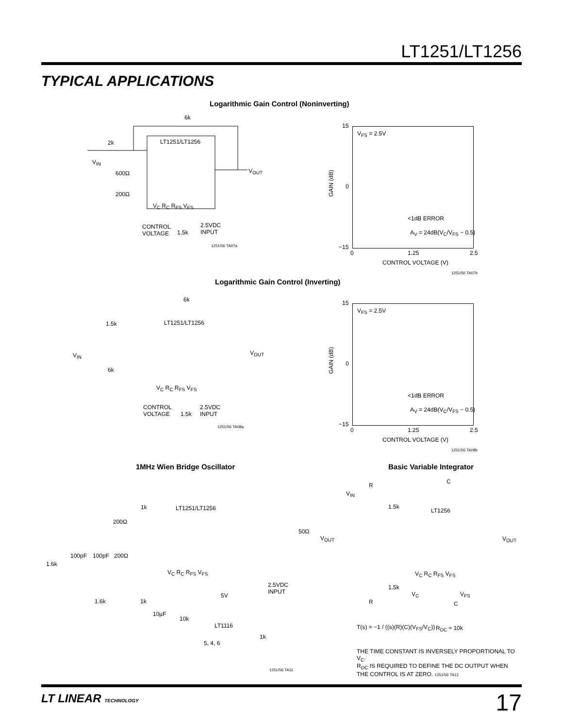LT1251/LT1256
TYPICAL APPLICATIONS
Logarithmic Gain Control (Noninverting)
6k
2k
V<sub>IN</sub>
LT1251/LT1256
600Ω
200Ω
V<sub>OUT</sub>
V<sub>C</sub> R<sub>C</sub> R<sub>FS</sub> V<sub>FS</sub>
CONTROL
VOLTAGE
1.5k
2.5VDC
INPUT
1251/56 TA07a
15
0
−15
GAIN (dB)
V<sub>FS</sub> = 2.5V
<1dB ERROR
A<sub>V</sub> = 24dB(V<sub>C</sub>/V<sub>FS</sub> − 0.5)
0 1.25 2.5
CONTROL VOLTAGE (V)
1251/56 TA07b
Logarithmic Gain Control (Inverting)
6k
1.5k LT1251/LT1256
V<sub>IN</sub>
6k
V<sub>OUT</sub>
V<sub>C</sub> R<sub>C</sub> R<sub>FS</sub> V<sub>FS</sub>
CONTROL
VOLTAGE
1.5k
2.5VDC
INPUT
1251/56 TA08a
15
0
−15
GAIN (dB)
V<sub>FS</sub> = 2.5V
<1dB ERROR
A<sub>V</sub> = 24dB(V<sub>C</sub>/V<sub>FS</sub> − 0.5)
0 1.25 2.5
CONTROL VOLTAGE (V)
1251/56 TA08b
1MHz Wien Bridge Oscillator Basic Variable Integrator
1k LT1251/LT1256
200Ω
50Ω
V<sub>OUT</sub>
100pF 100pF 200Ω
1.6k
V<sub>C</sub> R<sub>C</sub> R<sub>FS</sub> V<sub>FS</sub>
2.5VDC
INPUT
5V
1.6k 1k
10µF
10k
LT1116
1k
5, 4, 6
1251/56 TA11
C
R
V<sub>IN</sub>
1.5k
LT1256
V<sub>OUT</sub>
V<sub>C</sub> R<sub>C</sub> R<sub>FS</sub> V<sub>FS</sub>
1.5k
V<sub>C</sub> V<sub>FS</sub>
R C
R<sub>DC</sub> ≈ 10k
T(s) = −1 / ((s)(R)(C)(V<sub>FS</sub>/V<sub>C</sub>))
THE TIME CONSTANT IS INVERSELY PROPORTIONAL TO V<sub>C</sub>.
R<sub>DC</sub> IS REQUIRED TO DEFINE THE DC OUTPUT WHEN
THE CONTROL IS AT ZERO. 1251/56 TA12
LT LINEAR TECHNOLOGY 17